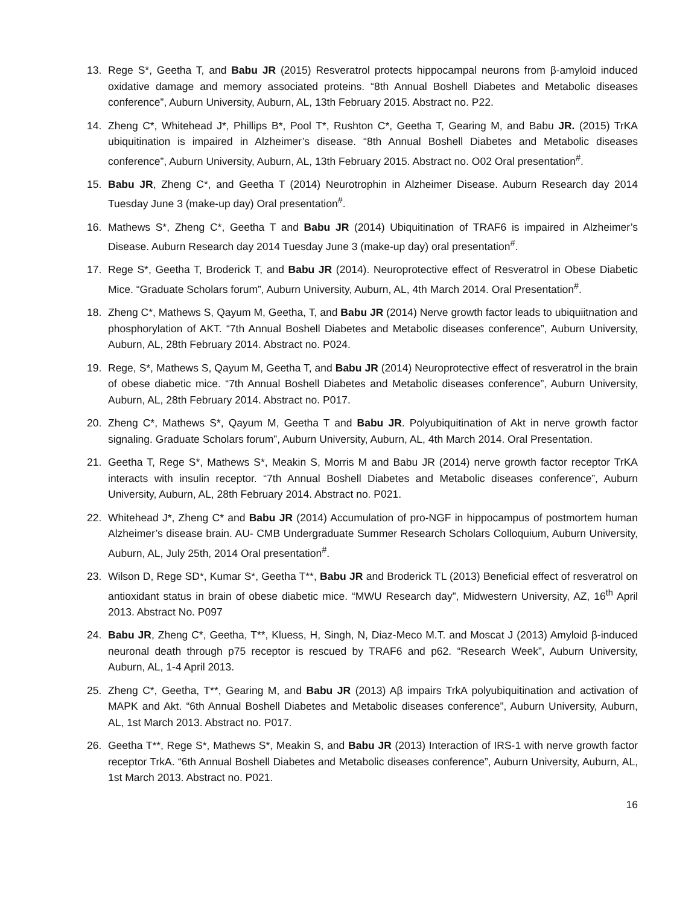13. Rege S*, Geetha T, and Babu JR (2015) Resveratrol protects hippocampal neurons from β-amyloid induced oxidative damage and memory associated proteins. “8th Annual Boshell Diabetes and Metabolic diseases conference”, Auburn University, Auburn, AL, 13th February 2015. Abstract no. P22.
14. Zheng C*, Whitehead J*, Phillips B*, Pool T*, Rushton C*, Geetha T, Gearing M, and Babu JR. (2015) TrKA ubiquitination is impaired in Alzheimer’s disease. “8th Annual Boshell Diabetes and Metabolic diseases conference”, Auburn University, Auburn, AL, 13th February 2015. Abstract no. O02 Oral presentation<sup>#</sup>.
15. Babu JR, Zheng C*, and Geetha T (2014) Neurotrophin in Alzheimer Disease. Auburn Research day 2014 Tuesday June 3 (make-up day) Oral presentation<sup>#</sup>.
16. Mathews S*, Zheng C*, Geetha T and Babu JR (2014) Ubiquitination of TRAF6 is impaired in Alzheimer’s Disease. Auburn Research day 2014 Tuesday June 3 (make-up day) oral presentation<sup>#</sup>.
17. Rege S*, Geetha T, Broderick T, and Babu JR (2014). Neuroprotective effect of Resveratrol in Obese Diabetic Mice. “Graduate Scholars forum”, Auburn University, Auburn, AL, 4th March 2014. Oral Presentation<sup>#</sup>.
18. Zheng C*, Mathews S, Qayum M, Geetha, T, and Babu JR (2014) Nerve growth factor leads to ubiquiitnation and phosphorylation of AKT. “7th Annual Boshell Diabetes and Metabolic diseases conference”, Auburn University, Auburn, AL, 28th February 2014. Abstract no. P024.
19. Rege, S*, Mathews S, Qayum M, Geetha T, and Babu JR (2014) Neuroprotective effect of resveratrol in the brain of obese diabetic mice. “7th Annual Boshell Diabetes and Metabolic diseases conference”, Auburn University, Auburn, AL, 28th February 2014. Abstract no. P017.
20. Zheng C*, Mathews S*, Qayum M, Geetha T and Babu JR. Polyubiquitination of Akt in nerve growth factor signaling. Graduate Scholars forum”, Auburn University, Auburn, AL, 4th March 2014. Oral Presentation.
21. Geetha T, Rege S*, Mathews S*, Meakin S, Morris M and Babu JR (2014) nerve growth factor receptor TrKA interacts with insulin receptor. “7th Annual Boshell Diabetes and Metabolic diseases conference”, Auburn University, Auburn, AL, 28th February 2014. Abstract no. P021.
22. Whitehead J*, Zheng C* and Babu JR (2014) Accumulation of pro-NGF in hippocampus of postmortem human Alzheimer’s disease brain. AU- CMB Undergraduate Summer Research Scholars Colloquium, Auburn University, Auburn, AL, July 25th, 2014 Oral presentation<sup>#</sup>.
23. Wilson D, Rege SD*, Kumar S*, Geetha T**, Babu JR and Broderick TL (2013) Beneficial effect of resveratrol on antioxidant status in brain of obese diabetic mice. “MWU Research day”, Midwestern University, AZ, 16<sup>th</sup> April 2013. Abstract No. P097
24. Babu JR, Zheng C*, Geetha, T**, Kluess, H, Singh, N, Diaz-Meco M.T. and Moscat J (2013) Amyloid β-induced neuronal death through p75 receptor is rescued by TRAF6 and p62. “Research Week”, Auburn University, Auburn, AL, 1-4 April 2013.
25. Zheng C*, Geetha, T**, Gearing M, and Babu JR (2013) Aβ impairs TrkA polyubiquitination and activation of MAPK and Akt. “6th Annual Boshell Diabetes and Metabolic diseases conference”, Auburn University, Auburn, AL, 1st March 2013. Abstract no. P017.
26. Geetha T**, Rege S*, Mathews S*, Meakin S, and Babu JR (2013) Interaction of IRS-1 with nerve growth factor receptor TrkA. “6th Annual Boshell Diabetes and Metabolic diseases conference”, Auburn University, Auburn, AL, 1st March 2013. Abstract no. P021.
16